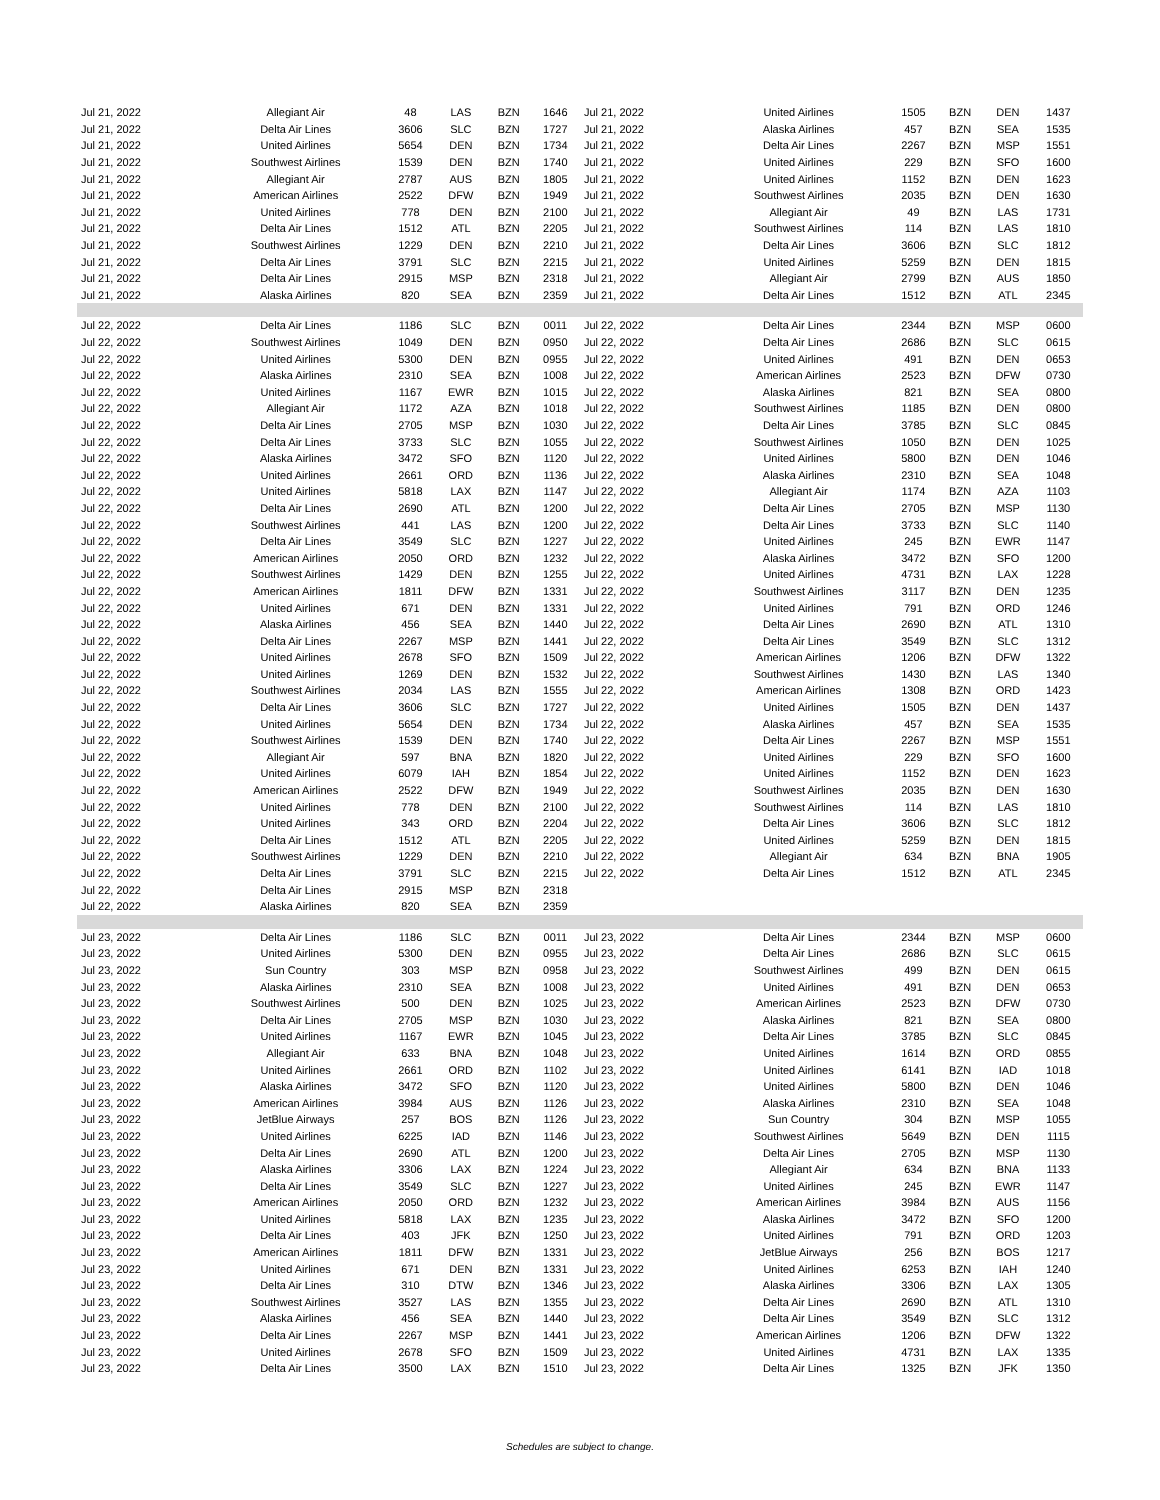| Jul 21, 2022 | Allegiant Air | 48 | LAS | BZN | 1646 | Jul 21, 2022 | United Airlines | 1505 | BZN | DEN | 1437 |
| Jul 21, 2022 | Delta Air Lines | 3606 | SLC | BZN | 1727 | Jul 21, 2022 | Alaska Airlines | 457 | BZN | SEA | 1535 |
| Jul 21, 2022 | United Airlines | 5654 | DEN | BZN | 1734 | Jul 21, 2022 | Delta Air Lines | 2267 | BZN | MSP | 1551 |
| Jul 21, 2022 | Southwest Airlines | 1539 | DEN | BZN | 1740 | Jul 21, 2022 | United Airlines | 229 | BZN | SFO | 1600 |
| Jul 21, 2022 | Allegiant Air | 2787 | AUS | BZN | 1805 | Jul 21, 2022 | United Airlines | 1152 | BZN | DEN | 1623 |
| Jul 21, 2022 | American Airlines | 2522 | DFW | BZN | 1949 | Jul 21, 2022 | Southwest Airlines | 2035 | BZN | DEN | 1630 |
| Jul 21, 2022 | United Airlines | 778 | DEN | BZN | 2100 | Jul 21, 2022 | Allegiant Air | 49 | BZN | LAS | 1731 |
| Jul 21, 2022 | Delta Air Lines | 1512 | ATL | BZN | 2205 | Jul 21, 2022 | Southwest Airlines | 114 | BZN | LAS | 1810 |
| Jul 21, 2022 | Southwest Airlines | 1229 | DEN | BZN | 2210 | Jul 21, 2022 | Delta Air Lines | 3606 | BZN | SLC | 1812 |
| Jul 21, 2022 | Delta Air Lines | 3791 | SLC | BZN | 2215 | Jul 21, 2022 | United Airlines | 5259 | BZN | DEN | 1815 |
| Jul 21, 2022 | Delta Air Lines | 2915 | MSP | BZN | 2318 | Jul 21, 2022 | Allegiant Air | 2799 | BZN | AUS | 1850 |
| Jul 21, 2022 | Alaska Airlines | 820 | SEA | BZN | 2359 | Jul 21, 2022 | Delta Air Lines | 1512 | BZN | ATL | 2345 |
| Jul 22, 2022 | Delta Air Lines | 1186 | SLC | BZN | 0011 | Jul 22, 2022 | Delta Air Lines | 2344 | BZN | MSP | 0600 |
| Jul 22, 2022 | Southwest Airlines | 1049 | DEN | BZN | 0950 | Jul 22, 2022 | Delta Air Lines | 2686 | BZN | SLC | 0615 |
| Jul 22, 2022 | United Airlines | 5300 | DEN | BZN | 0955 | Jul 22, 2022 | United Airlines | 491 | BZN | DEN | 0653 |
| Jul 22, 2022 | Alaska Airlines | 2310 | SEA | BZN | 1008 | Jul 22, 2022 | American Airlines | 2523 | BZN | DFW | 0730 |
| Jul 22, 2022 | United Airlines | 1167 | EWR | BZN | 1015 | Jul 22, 2022 | Alaska Airlines | 821 | BZN | SEA | 0800 |
| Jul 22, 2022 | Allegiant Air | 1172 | AZA | BZN | 1018 | Jul 22, 2022 | Southwest Airlines | 1185 | BZN | DEN | 0800 |
| Jul 22, 2022 | Delta Air Lines | 2705 | MSP | BZN | 1030 | Jul 22, 2022 | Delta Air Lines | 3785 | BZN | SLC | 0845 |
| Jul 22, 2022 | Delta Air Lines | 3733 | SLC | BZN | 1055 | Jul 22, 2022 | Southwest Airlines | 1050 | BZN | DEN | 1025 |
| Jul 22, 2022 | Alaska Airlines | 3472 | SFO | BZN | 1120 | Jul 22, 2022 | United Airlines | 5800 | BZN | DEN | 1046 |
| Jul 22, 2022 | United Airlines | 2661 | ORD | BZN | 1136 | Jul 22, 2022 | Alaska Airlines | 2310 | BZN | SEA | 1048 |
| Jul 22, 2022 | United Airlines | 5818 | LAX | BZN | 1147 | Jul 22, 2022 | Allegiant Air | 1174 | BZN | AZA | 1103 |
| Jul 22, 2022 | Delta Air Lines | 2690 | ATL | BZN | 1200 | Jul 22, 2022 | Delta Air Lines | 2705 | BZN | MSP | 1130 |
| Jul 22, 2022 | Southwest Airlines | 441 | LAS | BZN | 1200 | Jul 22, 2022 | Delta Air Lines | 3733 | BZN | SLC | 1140 |
| Jul 22, 2022 | Delta Air Lines | 3549 | SLC | BZN | 1227 | Jul 22, 2022 | United Airlines | 245 | BZN | EWR | 1147 |
| Jul 22, 2022 | American Airlines | 2050 | ORD | BZN | 1232 | Jul 22, 2022 | Alaska Airlines | 3472 | BZN | SFO | 1200 |
| Jul 22, 2022 | Southwest Airlines | 1429 | DEN | BZN | 1255 | Jul 22, 2022 | United Airlines | 4731 | BZN | LAX | 1228 |
| Jul 22, 2022 | American Airlines | 1811 | DFW | BZN | 1331 | Jul 22, 2022 | Southwest Airlines | 3117 | BZN | DEN | 1235 |
| Jul 22, 2022 | United Airlines | 671 | DEN | BZN | 1331 | Jul 22, 2022 | United Airlines | 791 | BZN | ORD | 1246 |
| Jul 22, 2022 | Alaska Airlines | 456 | SEA | BZN | 1440 | Jul 22, 2022 | Delta Air Lines | 2690 | BZN | ATL | 1310 |
| Jul 22, 2022 | Delta Air Lines | 2267 | MSP | BZN | 1441 | Jul 22, 2022 | Delta Air Lines | 3549 | BZN | SLC | 1312 |
| Jul 22, 2022 | United Airlines | 2678 | SFO | BZN | 1509 | Jul 22, 2022 | American Airlines | 1206 | BZN | DFW | 1322 |
| Jul 22, 2022 | United Airlines | 1269 | DEN | BZN | 1532 | Jul 22, 2022 | Southwest Airlines | 1430 | BZN | LAS | 1340 |
| Jul 22, 2022 | Southwest Airlines | 2034 | LAS | BZN | 1555 | Jul 22, 2022 | American Airlines | 1308 | BZN | ORD | 1423 |
| Jul 22, 2022 | Delta Air Lines | 3606 | SLC | BZN | 1727 | Jul 22, 2022 | United Airlines | 1505 | BZN | DEN | 1437 |
| Jul 22, 2022 | United Airlines | 5654 | DEN | BZN | 1734 | Jul 22, 2022 | Alaska Airlines | 457 | BZN | SEA | 1535 |
| Jul 22, 2022 | Southwest Airlines | 1539 | DEN | BZN | 1740 | Jul 22, 2022 | Delta Air Lines | 2267 | BZN | MSP | 1551 |
| Jul 22, 2022 | Allegiant Air | 597 | BNA | BZN | 1820 | Jul 22, 2022 | United Airlines | 229 | BZN | SFO | 1600 |
| Jul 22, 2022 | United Airlines | 6079 | IAH | BZN | 1854 | Jul 22, 2022 | United Airlines | 1152 | BZN | DEN | 1623 |
| Jul 22, 2022 | American Airlines | 2522 | DFW | BZN | 1949 | Jul 22, 2022 | Southwest Airlines | 2035 | BZN | DEN | 1630 |
| Jul 22, 2022 | United Airlines | 778 | DEN | BZN | 2100 | Jul 22, 2022 | Southwest Airlines | 114 | BZN | LAS | 1810 |
| Jul 22, 2022 | United Airlines | 343 | ORD | BZN | 2204 | Jul 22, 2022 | Delta Air Lines | 3606 | BZN | SLC | 1812 |
| Jul 22, 2022 | Delta Air Lines | 1512 | ATL | BZN | 2205 | Jul 22, 2022 | United Airlines | 5259 | BZN | DEN | 1815 |
| Jul 22, 2022 | Southwest Airlines | 1229 | DEN | BZN | 2210 | Jul 22, 2022 | Allegiant Air | 634 | BZN | BNA | 1905 |
| Jul 22, 2022 | Delta Air Lines | 3791 | SLC | BZN | 2215 | Jul 22, 2022 | Delta Air Lines | 1512 | BZN | ATL | 2345 |
| Jul 22, 2022 | Delta Air Lines | 2915 | MSP | BZN | 2318 | | | | | | |
| Jul 22, 2022 | Alaska Airlines | 820 | SEA | BZN | 2359 | | | | | | |
| Jul 23, 2022 | Delta Air Lines | 1186 | SLC | BZN | 0011 | Jul 23, 2022 | Delta Air Lines | 2344 | BZN | MSP | 0600 |
| Jul 23, 2022 | United Airlines | 5300 | DEN | BZN | 0955 | Jul 23, 2022 | Delta Air Lines | 2686 | BZN | SLC | 0615 |
| Jul 23, 2022 | Sun Country | 303 | MSP | BZN | 0958 | Jul 23, 2022 | Southwest Airlines | 499 | BZN | DEN | 0615 |
| Jul 23, 2022 | Alaska Airlines | 2310 | SEA | BZN | 1008 | Jul 23, 2022 | United Airlines | 491 | BZN | DEN | 0653 |
| Jul 23, 2022 | Southwest Airlines | 500 | DEN | BZN | 1025 | Jul 23, 2022 | American Airlines | 2523 | BZN | DFW | 0730 |
| Jul 23, 2022 | Delta Air Lines | 2705 | MSP | BZN | 1030 | Jul 23, 2022 | Alaska Airlines | 821 | BZN | SEA | 0800 |
| Jul 23, 2022 | United Airlines | 1167 | EWR | BZN | 1045 | Jul 23, 2022 | Delta Air Lines | 3785 | BZN | SLC | 0845 |
| Jul 23, 2022 | Allegiant Air | 633 | BNA | BZN | 1048 | Jul 23, 2022 | United Airlines | 1614 | BZN | ORD | 0855 |
| Jul 23, 2022 | United Airlines | 2661 | ORD | BZN | 1102 | Jul 23, 2022 | United Airlines | 6141 | BZN | IAD | 1018 |
| Jul 23, 2022 | Alaska Airlines | 3472 | SFO | BZN | 1120 | Jul 23, 2022 | United Airlines | 5800 | BZN | DEN | 1046 |
| Jul 23, 2022 | American Airlines | 3984 | AUS | BZN | 1126 | Jul 23, 2022 | Alaska Airlines | 2310 | BZN | SEA | 1048 |
| Jul 23, 2022 | JetBlue Airways | 257 | BOS | BZN | 1126 | Jul 23, 2022 | Sun Country | 304 | BZN | MSP | 1055 |
| Jul 23, 2022 | United Airlines | 6225 | IAD | BZN | 1146 | Jul 23, 2022 | Southwest Airlines | 5649 | BZN | DEN | 1115 |
| Jul 23, 2022 | Delta Air Lines | 2690 | ATL | BZN | 1200 | Jul 23, 2022 | Delta Air Lines | 2705 | BZN | MSP | 1130 |
| Jul 23, 2022 | Alaska Airlines | 3306 | LAX | BZN | 1224 | Jul 23, 2022 | Allegiant Air | 634 | BZN | BNA | 1133 |
| Jul 23, 2022 | Delta Air Lines | 3549 | SLC | BZN | 1227 | Jul 23, 2022 | United Airlines | 245 | BZN | EWR | 1147 |
| Jul 23, 2022 | American Airlines | 2050 | ORD | BZN | 1232 | Jul 23, 2022 | American Airlines | 3984 | BZN | AUS | 1156 |
| Jul 23, 2022 | United Airlines | 5818 | LAX | BZN | 1235 | Jul 23, 2022 | Alaska Airlines | 3472 | BZN | SFO | 1200 |
| Jul 23, 2022 | Delta Air Lines | 403 | JFK | BZN | 1250 | Jul 23, 2022 | United Airlines | 791 | BZN | ORD | 1203 |
| Jul 23, 2022 | American Airlines | 1811 | DFW | BZN | 1331 | Jul 23, 2022 | JetBlue Airways | 256 | BZN | BOS | 1217 |
| Jul 23, 2022 | United Airlines | 671 | DEN | BZN | 1331 | Jul 23, 2022 | United Airlines | 6253 | BZN | IAH | 1240 |
| Jul 23, 2022 | Delta Air Lines | 310 | DTW | BZN | 1346 | Jul 23, 2022 | Alaska Airlines | 3306 | BZN | LAX | 1305 |
| Jul 23, 2022 | Southwest Airlines | 3527 | LAS | BZN | 1355 | Jul 23, 2022 | Delta Air Lines | 2690 | BZN | ATL | 1310 |
| Jul 23, 2022 | Alaska Airlines | 456 | SEA | BZN | 1440 | Jul 23, 2022 | Delta Air Lines | 3549 | BZN | SLC | 1312 |
| Jul 23, 2022 | Delta Air Lines | 2267 | MSP | BZN | 1441 | Jul 23, 2022 | American Airlines | 1206 | BZN | DFW | 1322 |
| Jul 23, 2022 | United Airlines | 2678 | SFO | BZN | 1509 | Jul 23, 2022 | United Airlines | 4731 | BZN | LAX | 1335 |
| Jul 23, 2022 | Delta Air Lines | 3500 | LAX | BZN | 1510 | Jul 23, 2022 | Delta Air Lines | 1325 | BZN | JFK | 1350 |
Schedules are subject to change.